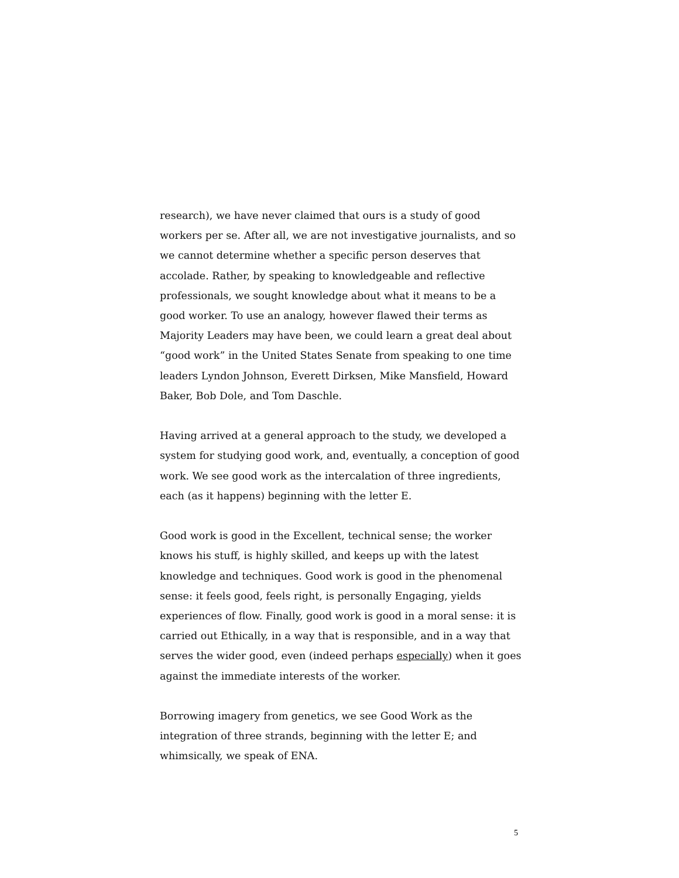research), we have never claimed that ours is a study of good workers per se. After all, we are not investigative journalists, and so we cannot determine whether a specific person deserves that accolade. Rather, by speaking to knowledgeable and reflective professionals, we sought knowledge about what it means to be a good worker. To use an analogy, however flawed their terms as Majority Leaders may have been, we could learn a great deal about “good work” in the United States Senate from speaking to one time leaders Lyndon Johnson, Everett Dirksen, Mike Mansfield, Howard Baker, Bob Dole, and Tom Daschle.
Having arrived at a general approach to the study, we developed a system for studying good work, and, eventually, a conception of good work. We see good work as the intercalation of three ingredients, each (as it happens) beginning with the letter E.
Good work is good in the Excellent, technical sense; the worker knows his stuff, is highly skilled, and keeps up with the latest knowledge and techniques. Good work is good in the phenomenal sense: it feels good, feels right, is personally Engaging, yields experiences of flow. Finally, good work is good in a moral sense: it is carried out Ethically, in a way that is responsible, and in a way that serves the wider good, even (indeed perhaps especially) when it goes against the immediate interests of the worker.
Borrowing imagery from genetics, we see Good Work as the integration of three strands, beginning with the letter E; and whimsically, we speak of ENA.
5